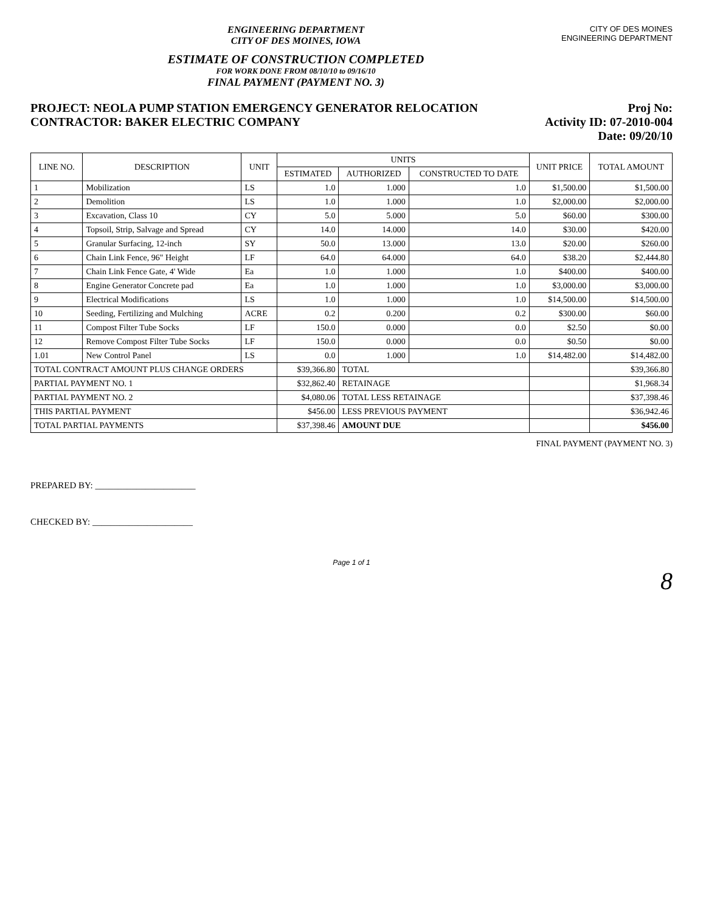ENGINEERING DEPARTMENT
CITY OF DES MOINES, IOWA
ESTIMATE OF CONSTRUCTION COMPLETED
FOR WORK DONE FROM 08/10/10 to 09/16/10
FINAL PAYMENT (PAYMENT NO. 3)
CITY OF DES MOINES
ENGINEERING DEPARTMENT
PROJECT: NEOLA PUMP STATION EMERGENCY GENERATOR RELOCATION
CONTRACTOR: BAKER ELECTRIC COMPANY
Proj No:
Activity ID: 07-2010-004
Date: 09/20/10
| LINE NO. | DESCRIPTION | UNIT | UNITS | | | UNIT PRICE | TOTAL AMOUNT |
| --- | --- | --- | --- | --- | --- | --- | --- |
| | | | ESTIMATED | AUTHORIZED | CONSTRUCTED TO DATE | | |
| 1 | Mobilization | LS | 1.0 | 1.000 | 1.0 | $1,500.00 | $1,500.00 |
| 2 | Demolition | LS | 1.0 | 1.000 | 1.0 | $2,000.00 | $2,000.00 |
| 3 | Excavation, Class 10 | CY | 5.0 | 5.000 | 5.0 | $60.00 | $300.00 |
| 4 | Topsoil, Strip, Salvage and Spread | CY | 14.0 | 14.000 | 14.0 | $30.00 | $420.00 |
| 5 | Granular Surfacing, 12-inch | SY | 50.0 | 13.000 | 13.0 | $20.00 | $260.00 |
| 6 | Chain Link Fence, 96" Height | LF | 64.0 | 64.000 | 64.0 | $38.20 | $2,444.80 |
| 7 | Chain Link Fence Gate, 4' Wide | Ea | 1.0 | 1.000 | 1.0 | $400.00 | $400.00 |
| 8 | Engine Generator Concrete pad | Ea | 1.0 | 1.000 | 1.0 | $3,000.00 | $3,000.00 |
| 9 | Electrical Modifications | LS | 1.0 | 1.000 | 1.0 | $14,500.00 | $14,500.00 |
| 10 | Seeding, Fertilizing and Mulching | ACRE | 0.2 | 0.200 | 0.2 | $300.00 | $60.00 |
| 11 | Compost Filter Tube Socks | LF | 150.0 | 0.000 | 0.0 | $2.50 | $0.00 |
| 12 | Remove Compost Filter Tube Socks | LF | 150.0 | 0.000 | 0.0 | $0.50 | $0.00 |
| 1.01 | New Control Panel | LS | 0.0 | 1.000 | 1.0 | $14,482.00 | $14,482.00 |
| TOTAL CONTRACT AMOUNT PLUS CHANGE ORDERS | | | $39,366.80 | TOTAL | | | $39,366.80 |
| PARTIAL PAYMENT NO. 1 | | | $32,862.40 | RETAINAGE | | | $1,968.34 |
| PARTIAL PAYMENT NO. 2 | | | $4,080.06 | TOTAL LESS RETAINAGE | | | $37,398.46 |
| THIS PARTIAL PAYMENT | | | $456.00 | LESS PREVIOUS PAYMENT | | | $36,942.46 |
| TOTAL PARTIAL PAYMENTS | | | $37,398.46 | AMOUNT DUE | | | $456.00 |
FINAL PAYMENT (PAYMENT NO. 3)
PREPARED BY: ______________________
CHECKED BY: ______________________
Page 1 of 1
8